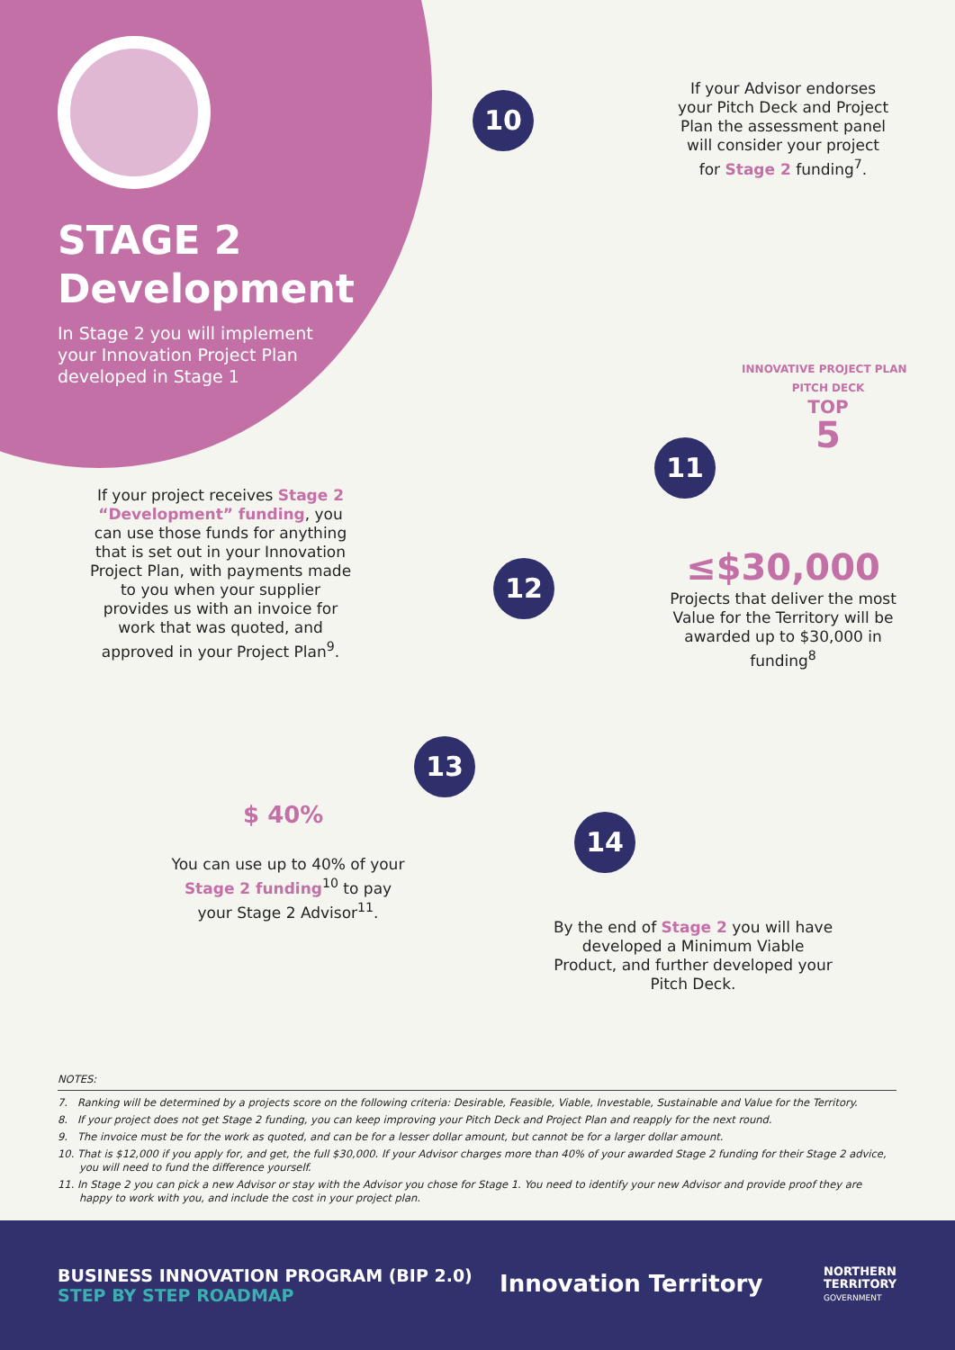STAGE 2
Development
In Stage 2 you will implement your Innovation Project Plan developed in Stage 1
10
If your Advisor endorses your Pitch Deck and Project Plan the assessment panel will consider your project for Stage 2 funding<sup>7</sup>.
INNOVATIVE PROJECT PLAN PITCH DECK
TOP
5
11
≤$30,000
Projects that deliver the most Value for the Territory will be awarded up to $30,000 in funding<sup>8</sup>
If your project receives Stage 2 “Development” funding, you can use those funds for anything that is set out in your Innovation Project Plan, with payments made to you when your supplier provides us with an invoice for work that was quoted, and approved in your Project Plan<sup>9</sup>.
12
13
$ 40%
You can use up to 40% of your Stage 2 funding<sup>10</sup> to pay your Stage 2 Advisor<sup>11</sup>.
14
By the end of Stage 2 you will have developed a Minimum Viable Product, and further developed your Pitch Deck.
NOTES:
7. Ranking will be determined by a projects score on the following criteria: Desirable, Feasible, Viable, Investable, Sustainable and Value for the Territory.
8. If your project does not get Stage 2 funding, you can keep improving your Pitch Deck and Project Plan and reapply for the next round.
9. The invoice must be for the work as quoted, and can be for a lesser dollar amount, but cannot be for a larger dollar amount.
10. That is $12,000 if you apply for, and get, the full $30,000. If your Advisor charges more than 40% of your awarded Stage 2 funding for their Stage 2 advice, you will need to fund the difference yourself.
11. In Stage 2 you can pick a new Advisor or stay with the Advisor you chose for Stage 1. You need to identify your new Advisor and provide proof they are happy to work with you, and include the cost in your project plan.
BUSINESS INNOVATION PROGRAM (BIP 2.0)
STEP BY STEP ROADMAP
Innovation Territory
NORTHERN
TERRITORY
GOVERNMENT